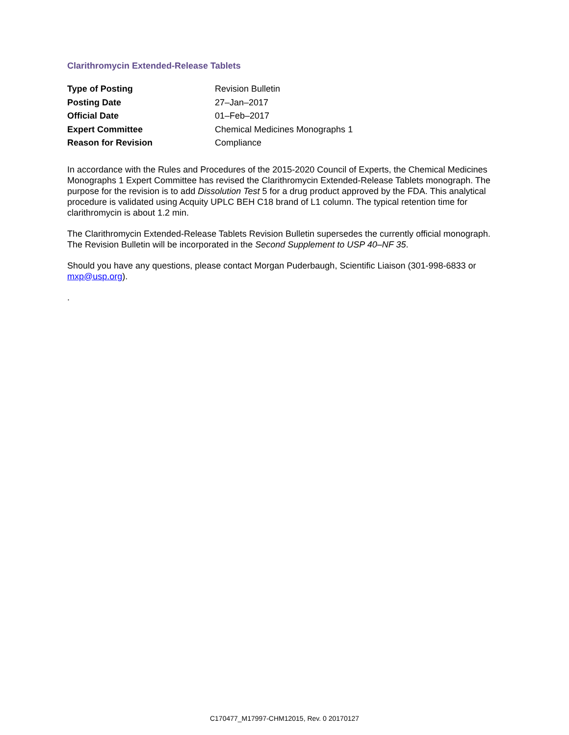Clarithromycin Extended-Release Tablets
| Type of Posting | Revision Bulletin |
| Posting Date | 27–Jan–2017 |
| Official Date | 01–Feb–2017 |
| Expert Committee | Chemical Medicines Monographs 1 |
| Reason for Revision | Compliance |
In accordance with the Rules and Procedures of the 2015-2020 Council of Experts, the Chemical Medicines Monographs 1 Expert Committee has revised the Clarithromycin Extended-Release Tablets monograph. The purpose for the revision is to add Dissolution Test 5 for a drug product approved by the FDA. This analytical procedure is validated using Acquity UPLC BEH C18 brand of L1 column. The typical retention time for clarithromycin is about 1.2 min.
The Clarithromycin Extended-Release Tablets Revision Bulletin supersedes the currently official monograph. The Revision Bulletin will be incorporated in the Second Supplement to USP 40–NF 35.
Should you have any questions, please contact Morgan Puderbaugh, Scientific Liaison (301-998-6833 or mxp@usp.org).
.
C170477_M17997-CHM12015, Rev. 0 20170127